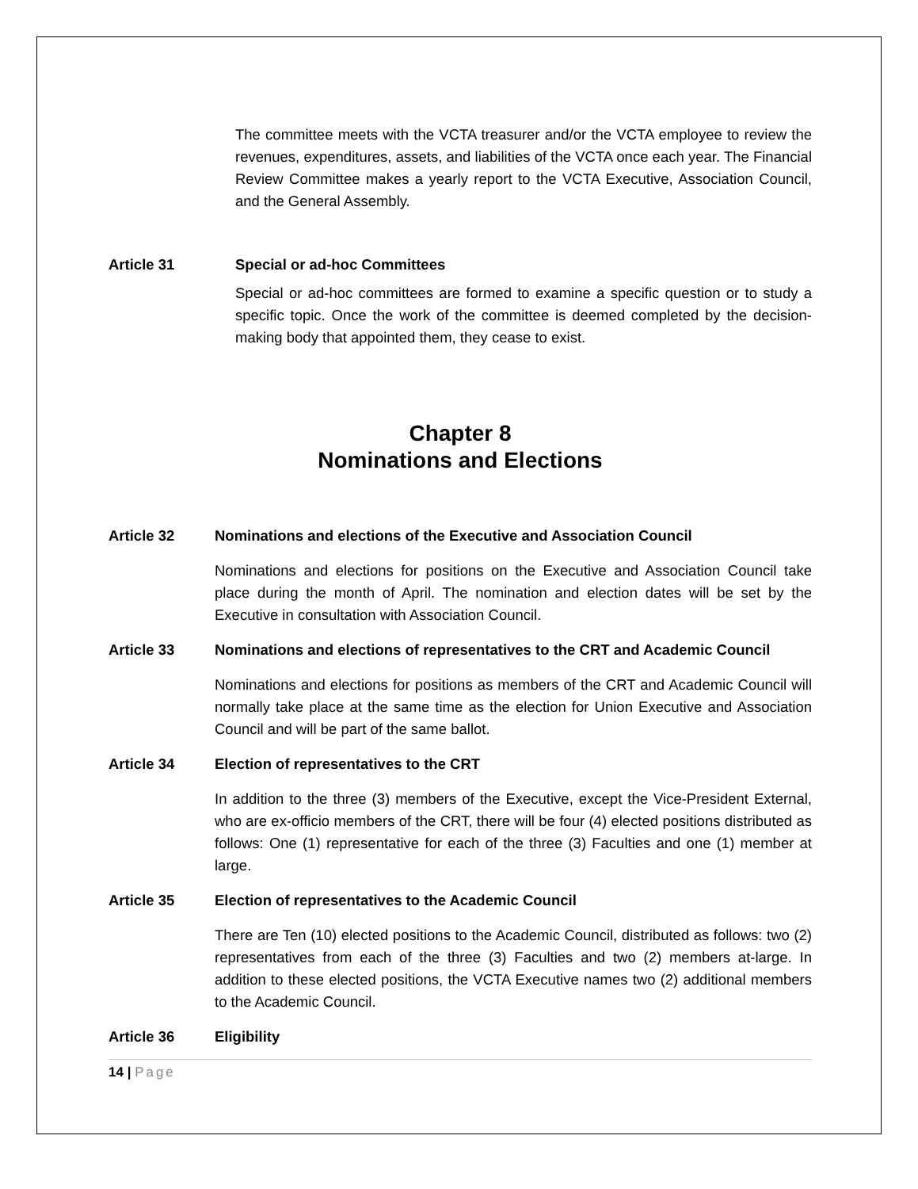The committee meets with the VCTA treasurer and/or the VCTA employee to review the revenues, expenditures, assets, and liabilities of the VCTA once each year. The Financial Review Committee makes a yearly report to the VCTA Executive, Association Council, and the General Assembly.
Article 31 Special or ad-hoc Committees
Special or ad-hoc committees are formed to examine a specific question or to study a specific topic. Once the work of the committee is deemed completed by the decision-making body that appointed them, they cease to exist.
Chapter 8
Nominations and Elections
Article 32 Nominations and elections of the Executive and Association Council
Nominations and elections for positions on the Executive and Association Council take place during the month of April. The nomination and election dates will be set by the Executive in consultation with Association Council.
Article 33 Nominations and elections of representatives to the CRT and Academic Council
Nominations and elections for positions as members of the CRT and Academic Council will normally take place at the same time as the election for Union Executive and Association Council and will be part of the same ballot.
Article 34 Election of representatives to the CRT
In addition to the three (3) members of the Executive, except the Vice-President External, who are ex-officio members of the CRT, there will be four (4) elected positions distributed as follows: One (1) representative for each of the three (3) Faculties and one (1) member at large.
Article 35 Election of representatives to the Academic Council
There are Ten (10) elected positions to the Academic Council, distributed as follows: two (2) representatives from each of the three (3) Faculties and two (2) members at-large. In addition to these elected positions, the VCTA Executive names two (2) additional members to the Academic Council.
Article 36 Eligibility
14 | Page